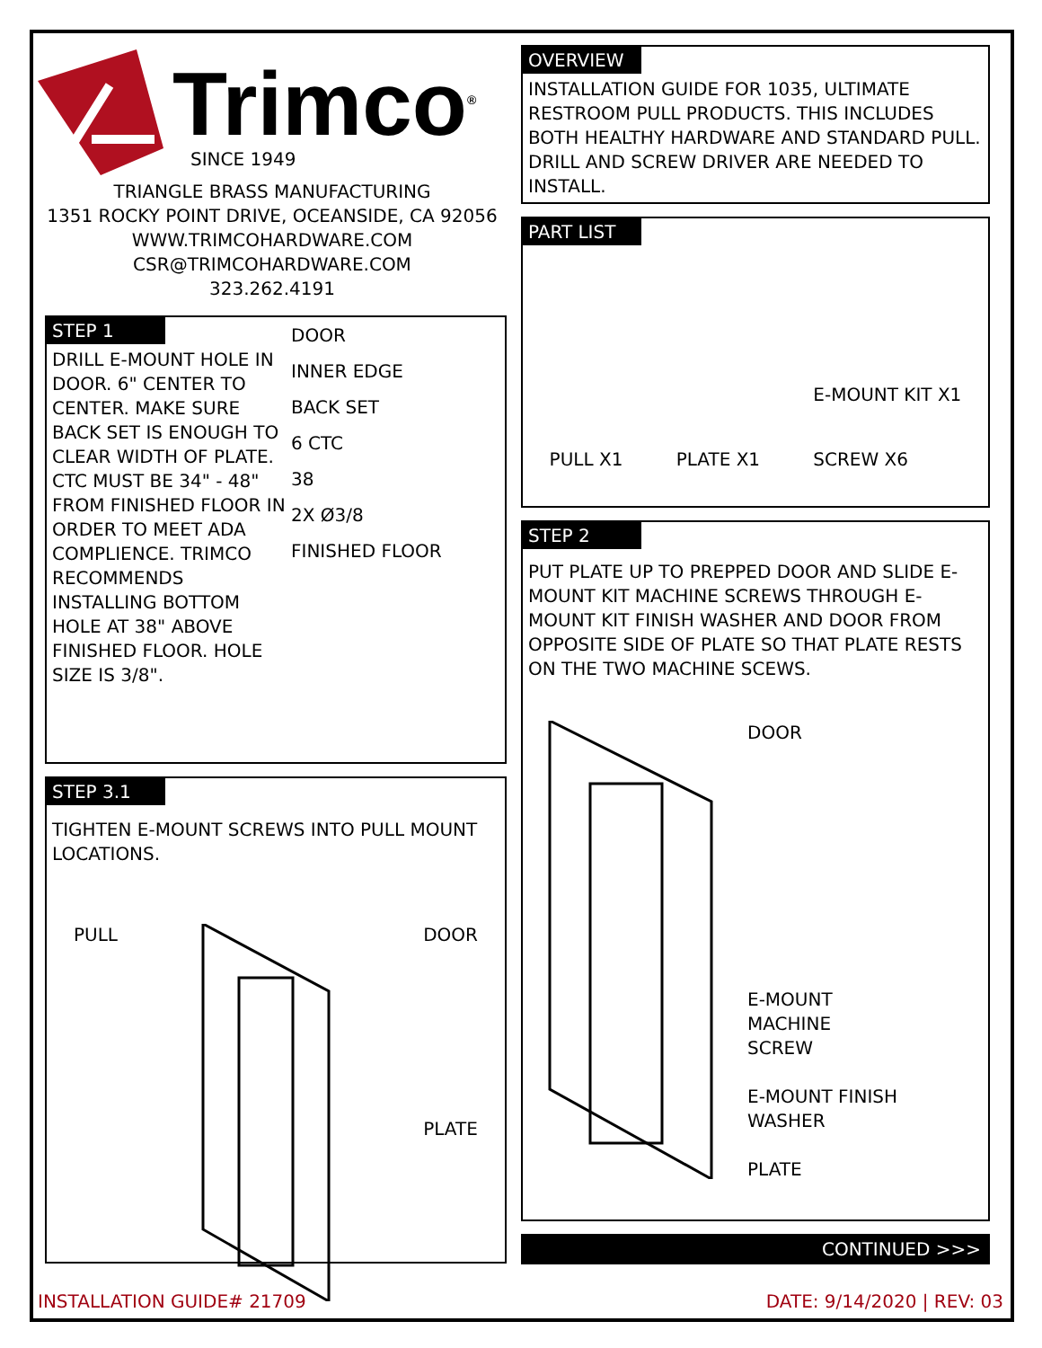Trimco<sup>®</sup>
SINCE 1949
TRIANGLE BRASS MANUFACTURING
1351 ROCKY POINT DRIVE, OCEANSIDE, CA 92056
WWW.TRIMCOHARDWARE.COM
CSR@TRIMCOHARDWARE.COM
323.262.4191
STEP 1
DRILL E-MOUNT HOLE IN DOOR. 6" CENTER TO CENTER. MAKE SURE BACK SET IS ENOUGH TO CLEAR WIDTH OF PLATE. CTC MUST BE 34" - 48" FROM FINISHED FLOOR IN ORDER TO MEET ADA COMPLIENCE. TRIMCO RECOMMENDS INSTALLING BOTTOM HOLE AT 38" ABOVE FINISHED FLOOR. HOLE SIZE IS 3/8".
DOOR
INNER EDGE
BACK SET
6 CTC
38
2X Ø3/8
FINISHED FLOOR
STEP 3.1
TIGHTEN E-MOUNT SCREWS INTO PULL MOUNT LOCATIONS.
PULL DOOR
PLATE
OVERVIEW
INSTALLATION GUIDE FOR 1035, ULTIMATE RESTROOM PULL PRODUCTS. THIS INCLUDES BOTH HEALTHY HARDWARE AND STANDARD PULL. DRILL AND SCREW DRIVER ARE NEEDED TO INSTALL.
PART LIST
PULL X1 PLATE X1 E-MOUNT KIT X1
SCREW X6
STEP 2
PUT PLATE UP TO PREPPED DOOR AND SLIDE E-MOUNT KIT MACHINE SCREWS THROUGH E-MOUNT KIT FINISH WASHER AND DOOR FROM OPPOSITE SIDE OF PLATE SO THAT PLATE RESTS ON THE TWO MACHINE SCEWS.
DOOR
E-MOUNT
MACHINE
SCREW
E-MOUNT FINISH
WASHER
PLATE
CONTINUED >>>
INSTALLATION GUIDE# 21709 DATE: 9/14/2020 | REV: 03